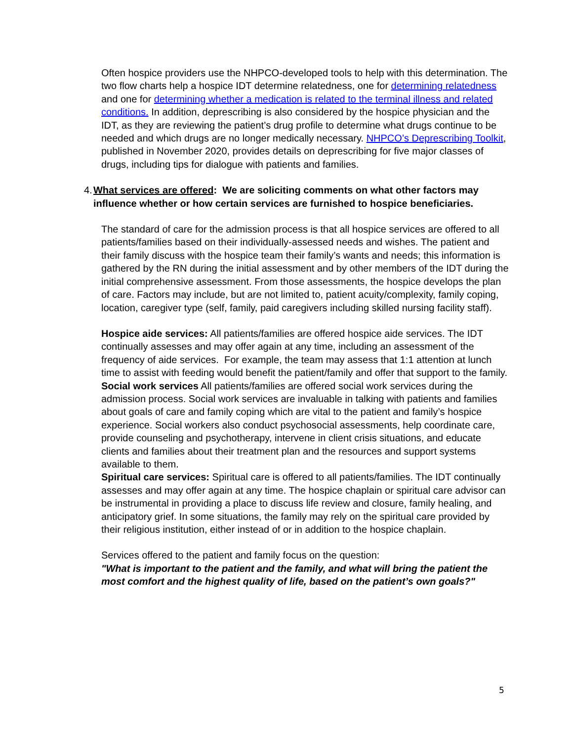Often hospice providers use the NHPCO-developed tools to help with this determination. The two flow charts help a hospice IDT determine relatedness, one for determining relatedness and one for determining whether a medication is related to the terminal illness and related conditions. In addition, deprescribing is also considered by the hospice physician and the IDT, as they are reviewing the patient’s drug profile to determine what drugs continue to be needed and which drugs are no longer medically necessary. NHPCO’s Deprescribing Toolkit, published in November 2020, provides details on deprescribing for five major classes of drugs, including tips for dialogue with patients and families.
4. What services are offered: We are soliciting comments on what other factors may influence whether or how certain services are furnished to hospice beneficiaries.
The standard of care for the admission process is that all hospice services are offered to all patients/families based on their individually-assessed needs and wishes. The patient and their family discuss with the hospice team their family’s wants and needs; this information is gathered by the RN during the initial assessment and by other members of the IDT during the initial comprehensive assessment. From those assessments, the hospice develops the plan of care. Factors may include, but are not limited to, patient acuity/complexity, family coping, location, caregiver type (self, family, paid caregivers including skilled nursing facility staff).
Hospice aide services: All patients/families are offered hospice aide services. The IDT continually assesses and may offer again at any time, including an assessment of the frequency of aide services. For example, the team may assess that 1:1 attention at lunch time to assist with feeding would benefit the patient/family and offer that support to the family.
Social work services All patients/families are offered social work services during the admission process. Social work services are invaluable in talking with patients and families about goals of care and family coping which are vital to the patient and family’s hospice experience. Social workers also conduct psychosocial assessments, help coordinate care, provide counseling and psychotherapy, intervene in client crisis situations, and educate clients and families about their treatment plan and the resources and support systems available to them.
Spiritual care services: Spiritual care is offered to all patients/families. The IDT continually assesses and may offer again at any time. The hospice chaplain or spiritual care advisor can be instrumental in providing a place to discuss life review and closure, family healing, and anticipatory grief. In some situations, the family may rely on the spiritual care provided by their religious institution, either instead of or in addition to the hospice chaplain.
Services offered to the patient and family focus on the question:
"What is important to the patient and the family, and what will bring the patient the most comfort and the highest quality of life, based on the patient’s own goals?"
5